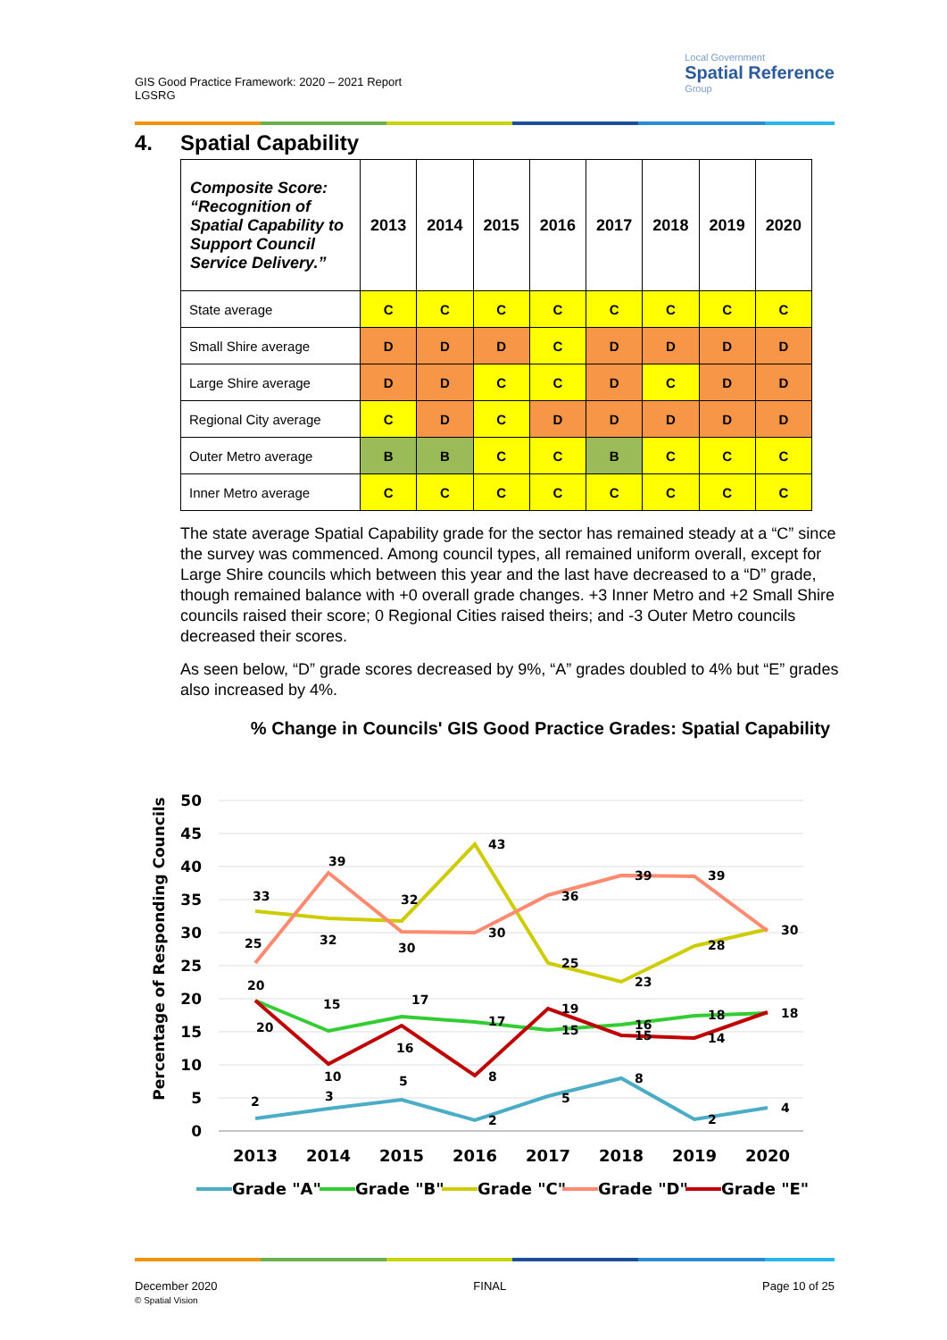GIS Good Practice Framework: 2020 – 2021 Report
LGSRG
Local Government
Spatial Reference
Group
4. Spatial Capability
| Composite Score: “Recognition of Spatial Capability to Support Council Service Delivery.” | 2013 | 2014 | 2015 | 2016 | 2017 | 2018 | 2019 | 2020 |
| --- | --- | --- | --- | --- | --- | --- | --- | --- |
| State average | C | C | C | C | C | C | C | C |
| Small Shire average | D | D | D | C | D | D | D | D |
| Large Shire average | D | D | C | C | D | C | D | D |
| Regional City average | C | D | C | D | D | D | D | D |
| Outer Metro average | B | B | C | C | B | C | C | C |
| Inner Metro average | C | C | C | C | C | C | C | C |
The state average Spatial Capability grade for the sector has remained steady at a “C” since the survey was commenced. Among council types, all remained uniform overall, except for Large Shire councils which between this year and the last have decreased to a “D” grade, though remained balance with +0 overall grade changes. +3 Inner Metro and +2 Small Shire councils raised their score; 0 Regional Cities raised theirs; and -3 Outer Metro councils decreased their scores.
As seen below, “D” grade scores decreased by 9%, “A” grades doubled to 4% but “E” grades also increased by 4%.
% Change in Councils' GIS Good Practice Grades: Spatial Capability
50
45
40
35
30
25
20
15
10
5
0
Percentage of Responding Councils
2013
2014
2015
2016
2017
2018
2019
2020
33
25
20
20
2
39
32
15
10
3
32
30
17
16
5
43
30
17
8
2
36
25
19
15
5
39
23
16
15
8
39
28
18
14
2
30
18
4
Grade "A"
Grade "B"
Grade "C"
Grade "D"
Grade "E"
December 2020
© Spatial Vision
FINAL Page 10 of 25